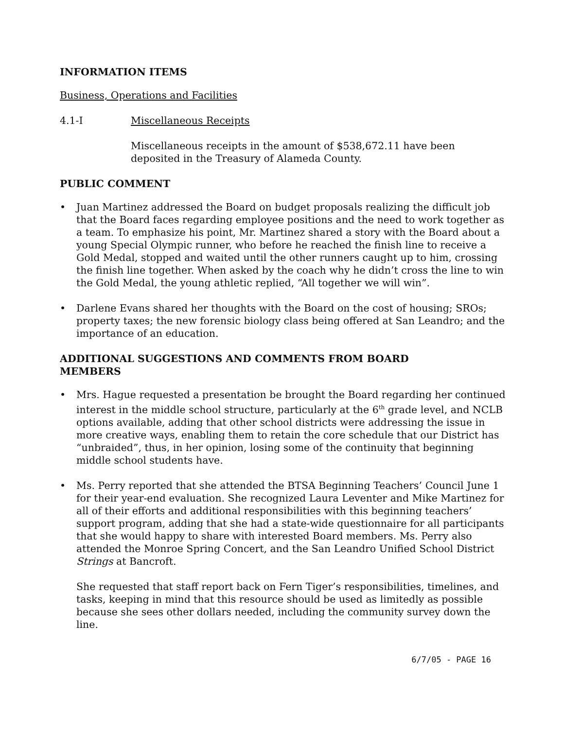INFORMATION ITEMS
Business, Operations and Facilities
4.1-I Miscellaneous Receipts
Miscellaneous receipts in the amount of $538,672.11 have been deposited in the Treasury of Alameda County.
PUBLIC COMMENT
• Juan Martinez addressed the Board on budget proposals realizing the difficult job that the Board faces regarding employee positions and the need to work together as a team. To emphasize his point, Mr. Martinez shared a story with the Board about a young Special Olympic runner, who before he reached the finish line to receive a Gold Medal, stopped and waited until the other runners caught up to him, crossing the finish line together. When asked by the coach why he didn’t cross the line to win the Gold Medal, the young athletic replied, “All together we will win”.
• Darlene Evans shared her thoughts with the Board on the cost of housing; SROs; property taxes; the new forensic biology class being offered at San Leandro; and the importance of an education.
ADDITIONAL SUGGESTIONS AND COMMENTS FROM BOARD
MEMBERS
• Mrs. Hague requested a presentation be brought the Board regarding her continued interest in the middle school structure, particularly at the 6<sup>th</sup> grade level, and NCLB options available, adding that other school districts were addressing the issue in more creative ways, enabling them to retain the core schedule that our District has “unbraided”, thus, in her opinion, losing some of the continuity that beginning middle school students have.
• Ms. Perry reported that she attended the BTSA Beginning Teachers’ Council June 1 for their year-end evaluation. She recognized Laura Leventer and Mike Martinez for all of their efforts and additional responsibilities with this beginning teachers’ support program, adding that she had a state-wide questionnaire for all participants that she would happy to share with interested Board members. Ms. Perry also attended the Monroe Spring Concert, and the San Leandro Unified School District Strings at Bancroft.
She requested that staff report back on Fern Tiger’s responsibilities, timelines, and tasks, keeping in mind that this resource should be used as limitedly as possible because she sees other dollars needed, including the community survey down the line.
6/7/05 - PAGE 16